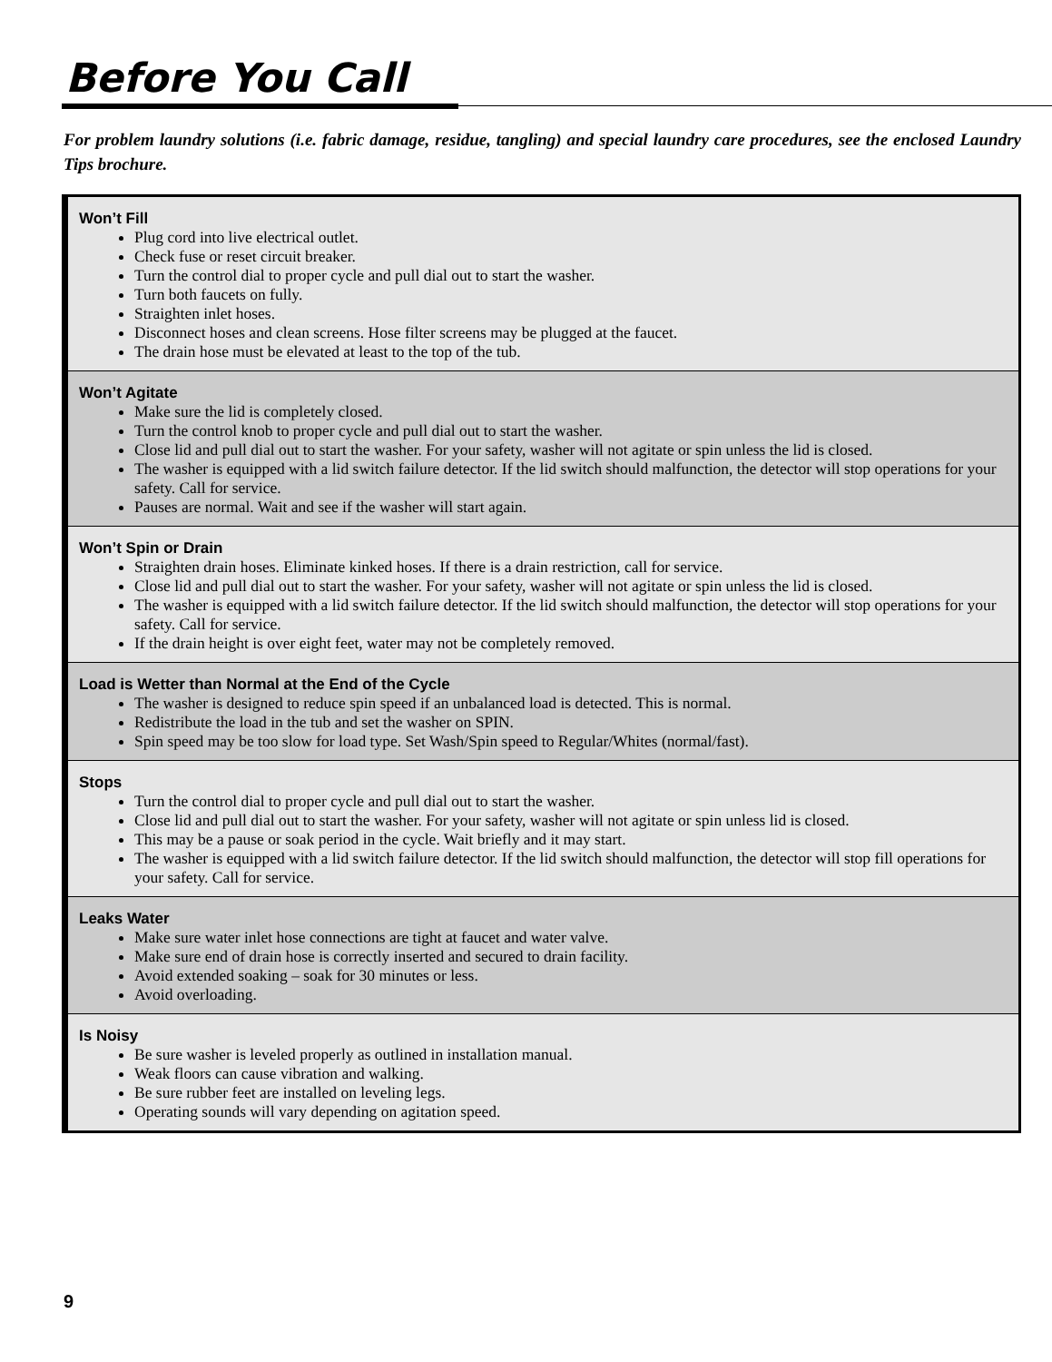Before You Call
For problem laundry solutions (i.e. fabric damage, residue, tangling) and special laundry care procedures, see the enclosed Laundry Tips brochure.
Won’t Fill
Plug cord into live electrical outlet.
Check fuse or reset circuit breaker.
Turn the control dial to proper cycle and pull dial out to start the washer.
Turn both faucets on fully.
Straighten inlet hoses.
Disconnect hoses and clean screens. Hose filter screens may be plugged at the faucet.
The drain hose must be elevated at least to the top of the tub.
Won’t Agitate
Make sure the lid is completely closed.
Turn the control knob to proper cycle and pull dial out to start the washer.
Close lid and pull dial out to start the washer. For your safety, washer will not agitate or spin unless the lid is closed.
The washer is equipped with a lid switch failure detector. If the lid switch should malfunction, the detector will stop operations for your safety. Call for service.
Pauses are normal. Wait and see if the washer will start again.
Won’t Spin or Drain
Straighten drain hoses. Eliminate kinked hoses. If there is a drain restriction, call for service.
Close lid and pull dial out to start the washer. For your safety, washer will not agitate or spin unless the lid is closed.
The washer is equipped with a lid switch failure detector. If the lid switch should malfunction, the detector will stop operations for your safety. Call for service.
If the drain height is over eight feet, water may not be completely removed.
Load is Wetter than Normal at the End of the Cycle
The washer is designed to reduce spin speed if an unbalanced load is detected. This is normal.
Redistribute the load in the tub and set the washer on SPIN.
Spin speed may be too slow for load type. Set Wash/Spin speed to Regular/Whites (normal/fast).
Stops
Turn the control dial to proper cycle and pull dial out to start the washer.
Close lid and pull dial out to start the washer. For your safety, washer will not agitate or spin unless lid is closed.
This may be a pause or soak period in the cycle. Wait briefly and it may start.
The washer is equipped with a lid switch failure detector. If the lid switch should malfunction, the detector will stop fill operations for your safety. Call for service.
Leaks Water
Make sure water inlet hose connections are tight at faucet and water valve.
Make sure end of drain hose is correctly inserted and secured to drain facility.
Avoid extended soaking – soak for 30 minutes or less.
Avoid overloading.
Is Noisy
Be sure washer is leveled properly as outlined in installation manual.
Weak floors can cause vibration and walking.
Be sure rubber feet are installed on leveling legs.
Operating sounds will vary depending on agitation speed.
9